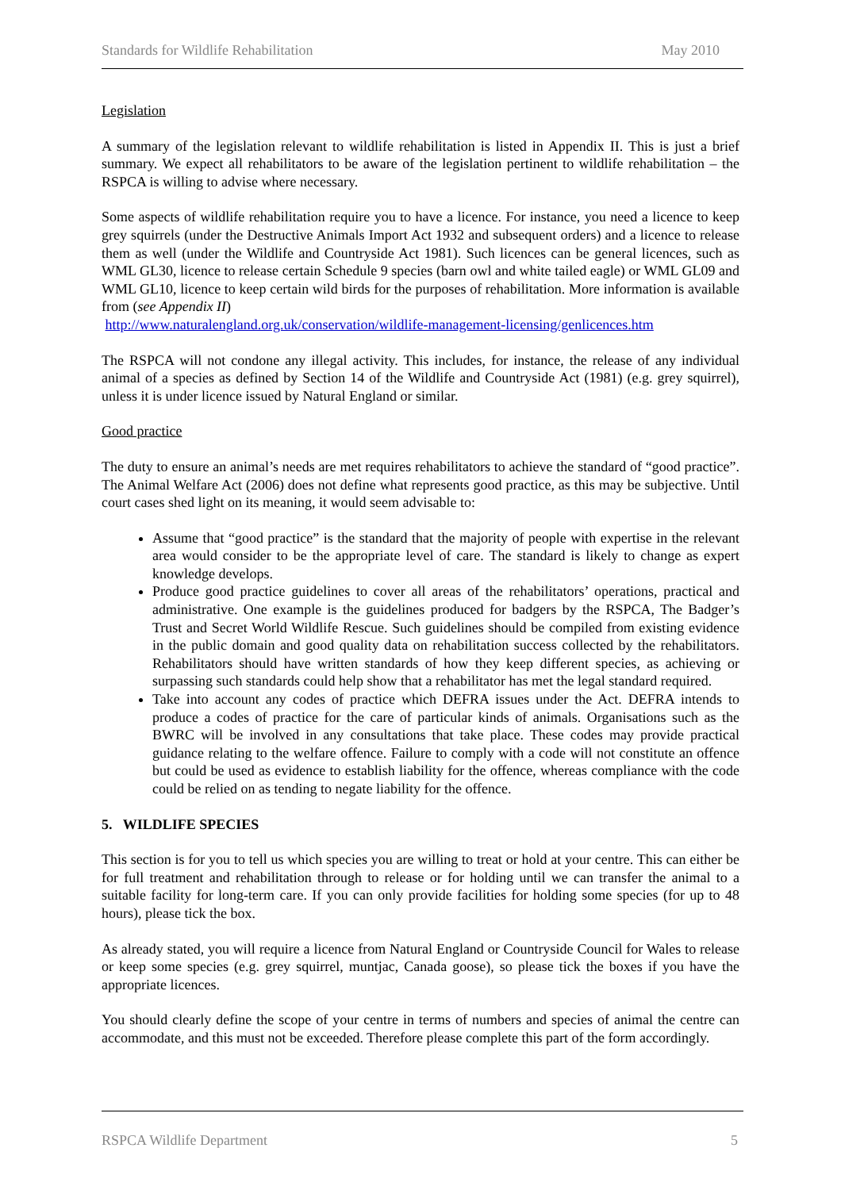Standards for Wildlife Rehabilitation May 2010
Legislation
A summary of the legislation relevant to wildlife rehabilitation is listed in Appendix II. This is just a brief summary. We expect all rehabilitators to be aware of the legislation pertinent to wildlife rehabilitation – the RSPCA is willing to advise where necessary.
Some aspects of wildlife rehabilitation require you to have a licence. For instance, you need a licence to keep grey squirrels (under the Destructive Animals Import Act 1932 and subsequent orders) and a licence to release them as well (under the Wildlife and Countryside Act 1981). Such licences can be general licences, such as WML GL30, licence to release certain Schedule 9 species (barn owl and white tailed eagle) or WML GL09 and WML GL10, licence to keep certain wild birds for the purposes of rehabilitation. More information is available from (see Appendix II)
http://www.naturalengland.org.uk/conservation/wildlife-management-licensing/genlicences.htm
The RSPCA will not condone any illegal activity. This includes, for instance, the release of any individual animal of a species as defined by Section 14 of the Wildlife and Countryside Act (1981) (e.g. grey squirrel), unless it is under licence issued by Natural England or similar.
Good practice
The duty to ensure an animal’s needs are met requires rehabilitators to achieve the standard of “good practice”. The Animal Welfare Act (2006) does not define what represents good practice, as this may be subjective. Until court cases shed light on its meaning, it would seem advisable to:
Assume that “good practice” is the standard that the majority of people with expertise in the relevant area would consider to be the appropriate level of care. The standard is likely to change as expert knowledge develops.
Produce good practice guidelines to cover all areas of the rehabilitators’ operations, practical and administrative. One example is the guidelines produced for badgers by the RSPCA, The Badger’s Trust and Secret World Wildlife Rescue. Such guidelines should be compiled from existing evidence in the public domain and good quality data on rehabilitation success collected by the rehabilitators. Rehabilitators should have written standards of how they keep different species, as achieving or surpassing such standards could help show that a rehabilitator has met the legal standard required.
Take into account any codes of practice which DEFRA issues under the Act. DEFRA intends to produce a codes of practice for the care of particular kinds of animals. Organisations such as the BWRC will be involved in any consultations that take place. These codes may provide practical guidance relating to the welfare offence. Failure to comply with a code will not constitute an offence but could be used as evidence to establish liability for the offence, whereas compliance with the code could be relied on as tending to negate liability for the offence.
5. WILDLIFE SPECIES
This section is for you to tell us which species you are willing to treat or hold at your centre. This can either be for full treatment and rehabilitation through to release or for holding until we can transfer the animal to a suitable facility for long-term care. If you can only provide facilities for holding some species (for up to 48 hours), please tick the box.
As already stated, you will require a licence from Natural England or Countryside Council for Wales to release or keep some species (e.g. grey squirrel, muntjac, Canada goose), so please tick the boxes if you have the appropriate licences.
You should clearly define the scope of your centre in terms of numbers and species of animal the centre can accommodate, and this must not be exceeded. Therefore please complete this part of the form accordingly.
RSPCA Wildlife Department 5